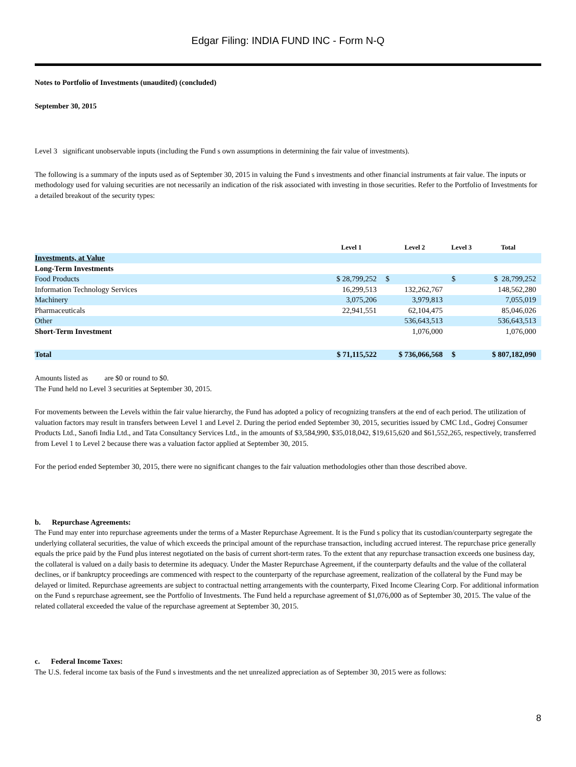Edgar Filing: INDIA FUND INC - Form N-Q
Notes to Portfolio of Investments (unaudited) (concluded)
September 30, 2015
Level 3 significant unobservable inputs (including the Fund s own assumptions in determining the fair value of investments).
The following is a summary of the inputs used as of September 30, 2015 in valuing the Fund s investments and other financial instruments at fair value. The inputs or methodology used for valuing securities are not necessarily an indication of the risk associated with investing in those securities. Refer to the Portfolio of Investments for a detailed breakout of the security types:
| | Level 1 | Level 2 | Level 3 | Total |
| --- | --- | --- | --- | --- |
| Investments, at Value | | | | |
| Long-Term Investments | | | | |
| Food Products | $ 28,799,252 | $ | $ | $ 28,799,252 |
| Information Technology Services | 16,299,513 | 132,262,767 | | 148,562,280 |
| Machinery | 3,075,206 | 3,979,813 | | 7,055,019 |
| Pharmaceuticals | 22,941,551 | 62,104,475 | | 85,046,026 |
| Other | | 536,643,513 | | 536,643,513 |
| Short-Term Investment | | 1,076,000 | | 1,076,000 |
| Total | $ 71,115,522 | $ 736,066,568 | $ | $ 807,182,090 |
Amounts listed as are $0 or round to $0.
The Fund held no Level 3 securities at September 30, 2015.
For movements between the Levels within the fair value hierarchy, the Fund has adopted a policy of recognizing transfers at the end of each period. The utilization of valuation factors may result in transfers between Level 1 and Level 2. During the period ended September 30, 2015, securities issued by CMC Ltd., Godrej Consumer Products Ltd., Sanofi India Ltd., and Tata Consultancy Services Ltd., in the amounts of $3,584,990, $35,018,042, $19,615,620 and $61,552,265, respectively, transferred from Level 1 to Level 2 because there was a valuation factor applied at September 30, 2015.
For the period ended September 30, 2015, there were no significant changes to the fair valuation methodologies other than those described above.
b. Repurchase Agreements:
The Fund may enter into repurchase agreements under the terms of a Master Repurchase Agreement. It is the Fund s policy that its custodian/counterparty segregate the underlying collateral securities, the value of which exceeds the principal amount of the repurchase transaction, including accrued interest. The repurchase price generally equals the price paid by the Fund plus interest negotiated on the basis of current short-term rates. To the extent that any repurchase transaction exceeds one business day, the collateral is valued on a daily basis to determine its adequacy. Under the Master Repurchase Agreement, if the counterparty defaults and the value of the collateral declines, or if bankruptcy proceedings are commenced with respect to the counterparty of the repurchase agreement, realization of the collateral by the Fund may be delayed or limited. Repurchase agreements are subject to contractual netting arrangements with the counterparty, Fixed Income Clearing Corp. For additional information on the Fund s repurchase agreement, see the Portfolio of Investments. The Fund held a repurchase agreement of $1,076,000 as of September 30, 2015. The value of the related collateral exceeded the value of the repurchase agreement at September 30, 2015.
c. Federal Income Taxes:
The U.S. federal income tax basis of the Fund s investments and the net unrealized appreciation as of September 30, 2015 were as follows:
8